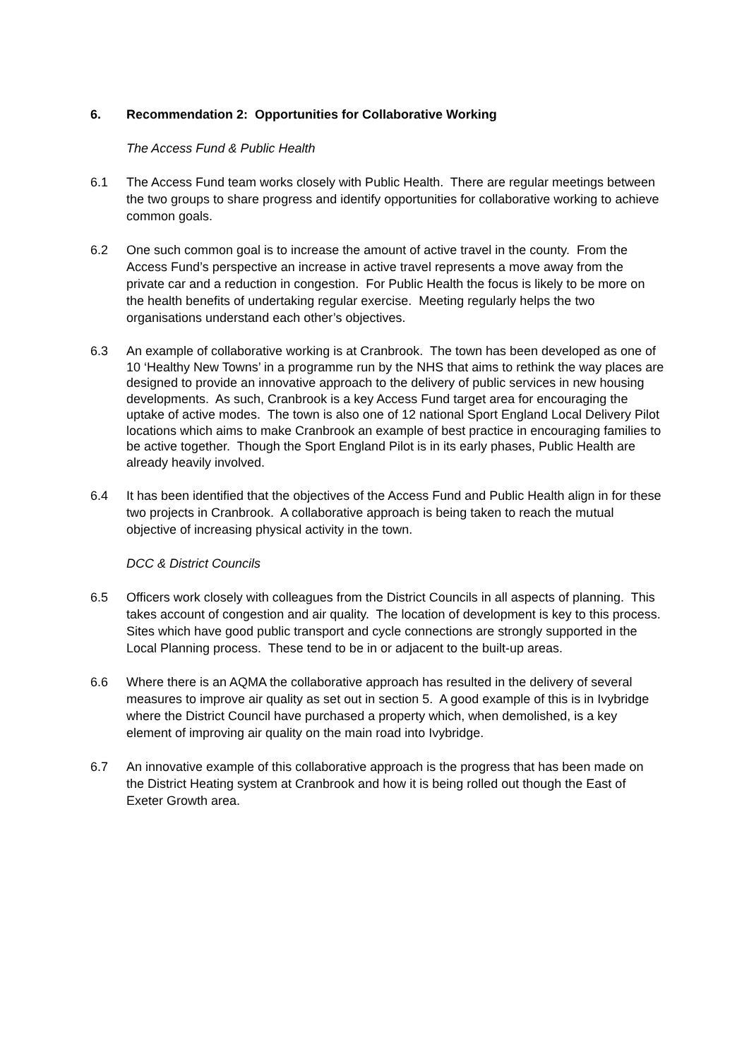6. Recommendation 2: Opportunities for Collaborative Working
The Access Fund & Public Health
6.1 The Access Fund team works closely with Public Health. There are regular meetings between the two groups to share progress and identify opportunities for collaborative working to achieve common goals.
6.2 One such common goal is to increase the amount of active travel in the county. From the Access Fund’s perspective an increase in active travel represents a move away from the private car and a reduction in congestion. For Public Health the focus is likely to be more on the health benefits of undertaking regular exercise. Meeting regularly helps the two organisations understand each other’s objectives.
6.3 An example of collaborative working is at Cranbrook. The town has been developed as one of 10 ‘Healthy New Towns’ in a programme run by the NHS that aims to rethink the way places are designed to provide an innovative approach to the delivery of public services in new housing developments. As such, Cranbrook is a key Access Fund target area for encouraging the uptake of active modes. The town is also one of 12 national Sport England Local Delivery Pilot locations which aims to make Cranbrook an example of best practice in encouraging families to be active together. Though the Sport England Pilot is in its early phases, Public Health are already heavily involved.
6.4 It has been identified that the objectives of the Access Fund and Public Health align in for these two projects in Cranbrook. A collaborative approach is being taken to reach the mutual objective of increasing physical activity in the town.
DCC & District Councils
6.5 Officers work closely with colleagues from the District Councils in all aspects of planning. This takes account of congestion and air quality. The location of development is key to this process. Sites which have good public transport and cycle connections are strongly supported in the Local Planning process. These tend to be in or adjacent to the built-up areas.
6.6 Where there is an AQMA the collaborative approach has resulted in the delivery of several measures to improve air quality as set out in section 5. A good example of this is in Ivybridge where the District Council have purchased a property which, when demolished, is a key element of improving air quality on the main road into Ivybridge.
6.7 An innovative example of this collaborative approach is the progress that has been made on the District Heating system at Cranbrook and how it is being rolled out though the East of Exeter Growth area.